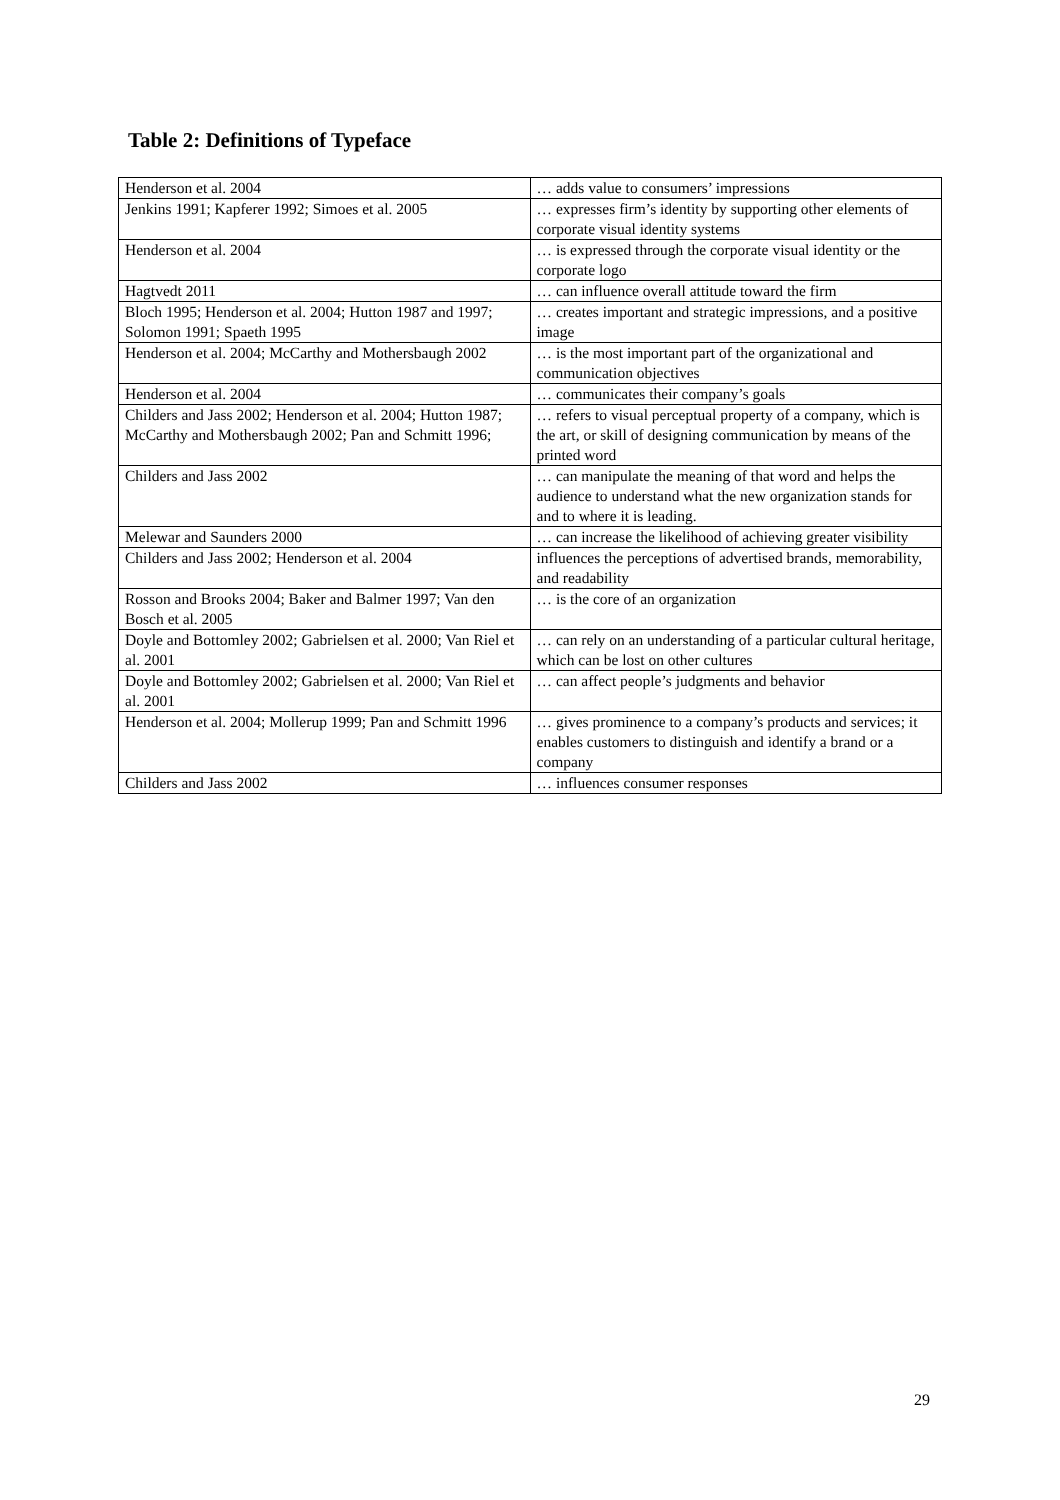Table 2: Definitions of Typeface
| Henderson et al. 2004 | … adds value to consumers’ impressions |
| Jenkins 1991; Kapferer 1992; Simoes et al. 2005 | … expresses firm’s identity by supporting other elements of corporate visual identity systems |
| Henderson et al. 2004 | … is expressed through the corporate visual identity or the corporate logo |
| Hagtvedt 2011 | … can influence overall attitude toward the firm |
| Bloch 1995; Henderson et al. 2004; Hutton 1987 and 1997; Solomon 1991; Spaeth 1995 | … creates important and strategic impressions, and a positive image |
| Henderson et al. 2004; McCarthy and Mothersbaugh 2002 | … is the most important part of the organizational and communication objectives |
| Henderson et al. 2004 | … communicates their company’s goals |
| Childers and Jass 2002; Henderson et al. 2004; Hutton 1987; McCarthy and Mothersbaugh 2002; Pan and Schmitt 1996; | … refers to visual perceptual property of a company, which is the art, or skill of designing communication by means of the printed word |
| Childers and Jass 2002 | … can manipulate the meaning of that word and helps the audience to understand what the new organization stands for and to where it is leading. |
| Melewar and Saunders 2000 | … can increase the likelihood of achieving greater visibility |
| Childers and Jass 2002; Henderson et al. 2004 | influences the perceptions of advertised brands, memorability, and readability |
| Rosson and Brooks 2004; Baker and Balmer 1997; Van den Bosch et al. 2005 | … is the core of an organization |
| Doyle and Bottomley 2002; Gabrielsen et al. 2000; Van Riel et al. 2001 | … can rely on an understanding of a particular cultural heritage, which can be lost on other cultures |
| Doyle and Bottomley 2002; Gabrielsen et al. 2000; Van Riel et al. 2001 | … can affect people’s judgments and behavior |
| Henderson et al. 2004; Mollerup 1999; Pan and Schmitt 1996 | … gives prominence to a company’s products and services; it enables customers to distinguish and identify a brand or a company |
| Childers and Jass 2002 | … influences consumer responses |
29